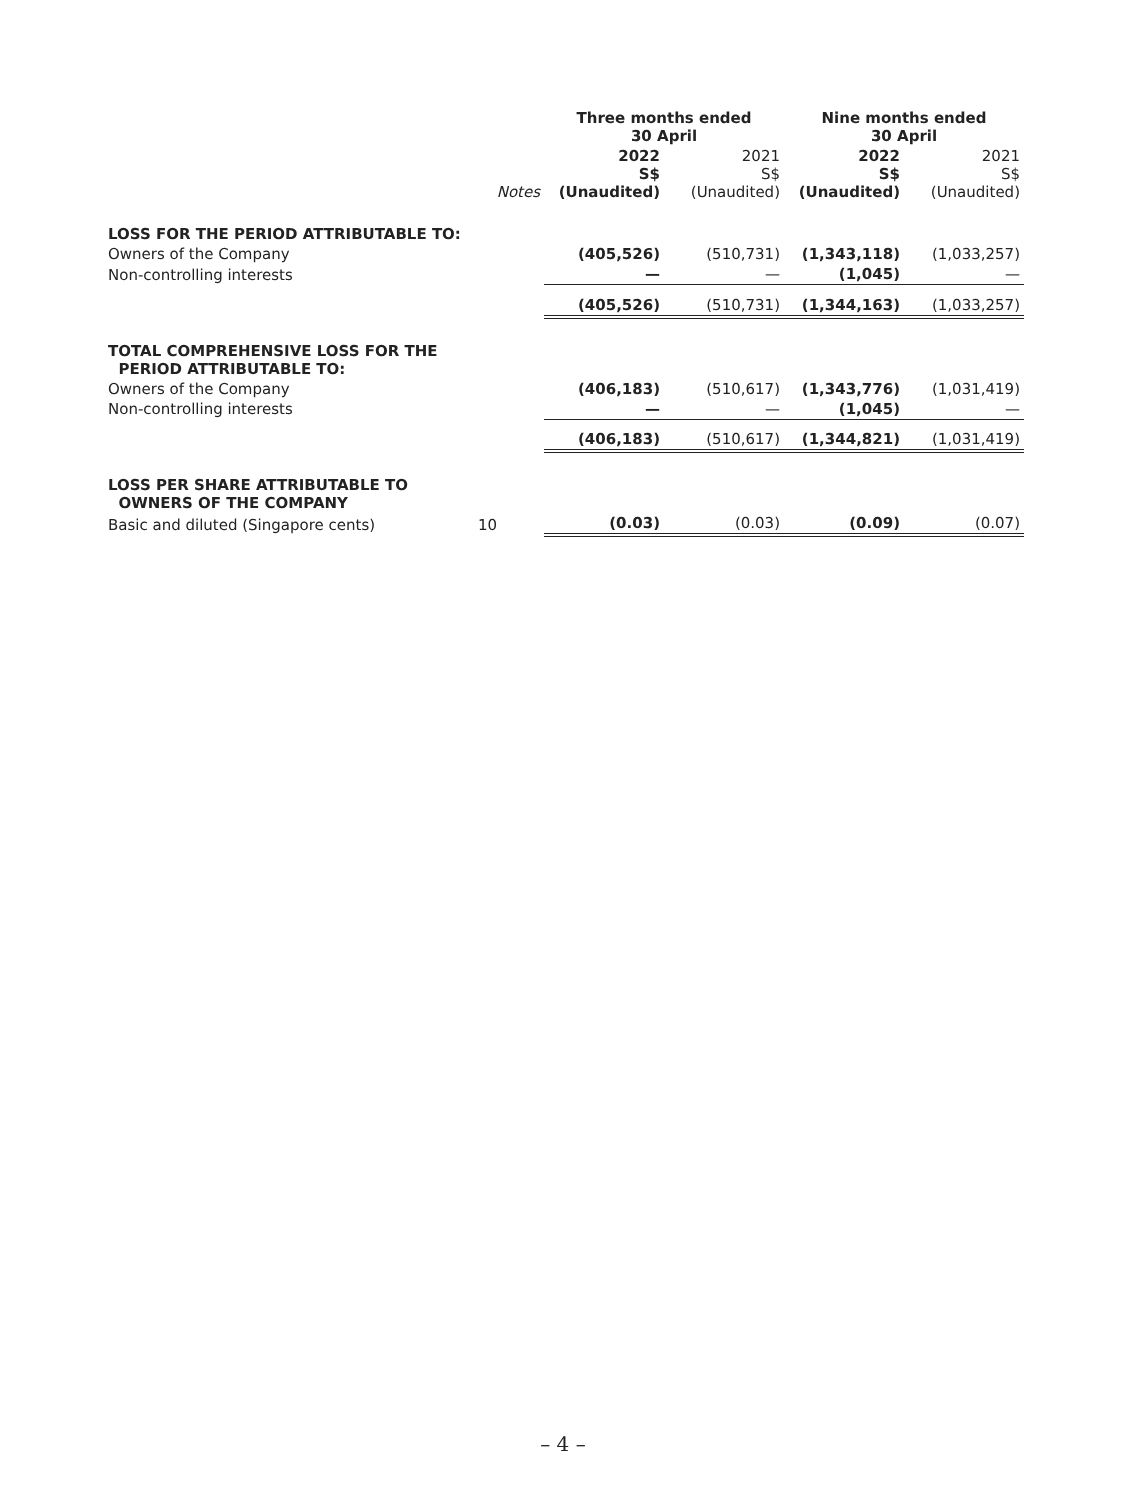| | | Three months ended 30 April | | Nine months ended 30 April | |
| | Notes | 2022 S$ (Unaudited) | 2021 S$ (Unaudited) | 2022 S$ (Unaudited) | 2021 S$ (Unaudited) |
| LOSS FOR THE PERIOD ATTRIBUTABLE TO: | | | | | |
| Owners of the Company | | (405,526) | (510,731) | (1,343,118) | (1,033,257) |
| Non-controlling interests | | — | — | (1,045) | — |
| | | (405,526) | (510,731) | (1,344,163) | (1,033,257) |
| TOTAL COMPREHENSIVE LOSS FOR THE PERIOD ATTRIBUTABLE TO: | | | | | |
| Owners of the Company | | (406,183) | (510,617) | (1,343,776) | (1,031,419) |
| Non-controlling interests | | — | — | (1,045) | — |
| | | (406,183) | (510,617) | (1,344,821) | (1,031,419) |
| LOSS PER SHARE ATTRIBUTABLE TO OWNERS OF THE COMPANY | | | | | |
| Basic and diluted (Singapore cents) | 10 | (0.03) | (0.03) | (0.09) | (0.07) |
– 4 –